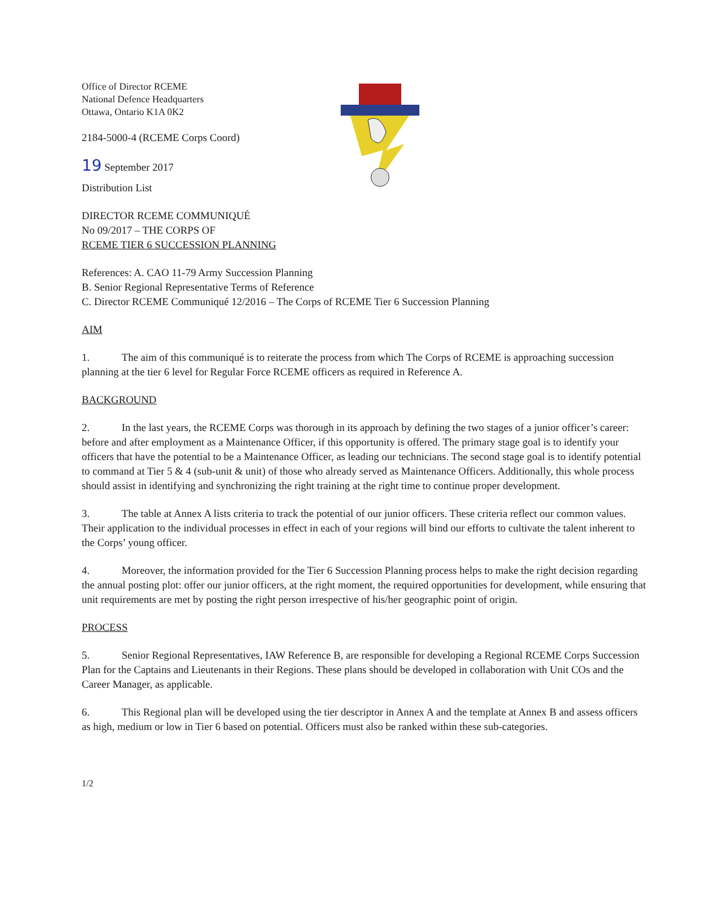Office of Director RCEME
National Defence Headquarters
Ottawa, Ontario K1A 0K2
2184-5000-4 (RCEME Corps Coord)
19 September 2017
Distribution List
DIRECTOR RCEME COMMUNIQUÉ
No 09/2017 – THE CORPS OF
RCEME TIER 6 SUCCESSION PLANNING
References: A. CAO 11-79 Army Succession Planning
B. Senior Regional Representative Terms of Reference
C. Director RCEME Communiqué 12/2016 – The Corps of RCEME Tier 6 Succession Planning
AIM
1. The aim of this communiqué is to reiterate the process from which The Corps of RCEME is approaching succession planning at the tier 6 level for Regular Force RCEME officers as required in Reference A.
BACKGROUND
2. In the last years, the RCEME Corps was thorough in its approach by defining the two stages of a junior officer’s career: before and after employment as a Maintenance Officer, if this opportunity is offered. The primary stage goal is to identify your officers that have the potential to be a Maintenance Officer, as leading our technicians. The second stage goal is to identify potential to command at Tier 5 & 4 (sub-unit & unit) of those who already served as Maintenance Officers. Additionally, this whole process should assist in identifying and synchronizing the right training at the right time to continue proper development.
3. The table at Annex A lists criteria to track the potential of our junior officers. These criteria reflect our common values. Their application to the individual processes in effect in each of your regions will bind our efforts to cultivate the talent inherent to the Corps’ young officer.
4. Moreover, the information provided for the Tier 6 Succession Planning process helps to make the right decision regarding the annual posting plot: offer our junior officers, at the right moment, the required opportunities for development, while ensuring that unit requirements are met by posting the right person irrespective of his/her geographic point of origin.
PROCESS
5. Senior Regional Representatives, IAW Reference B, are responsible for developing a Regional RCEME Corps Succession Plan for the Captains and Lieutenants in their Regions. These plans should be developed in collaboration with Unit COs and the Career Manager, as applicable.
6. This Regional plan will be developed using the tier descriptor in Annex A and the template at Annex B and assess officers as high, medium or low in Tier 6 based on potential. Officers must also be ranked within these sub-categories.
1/2